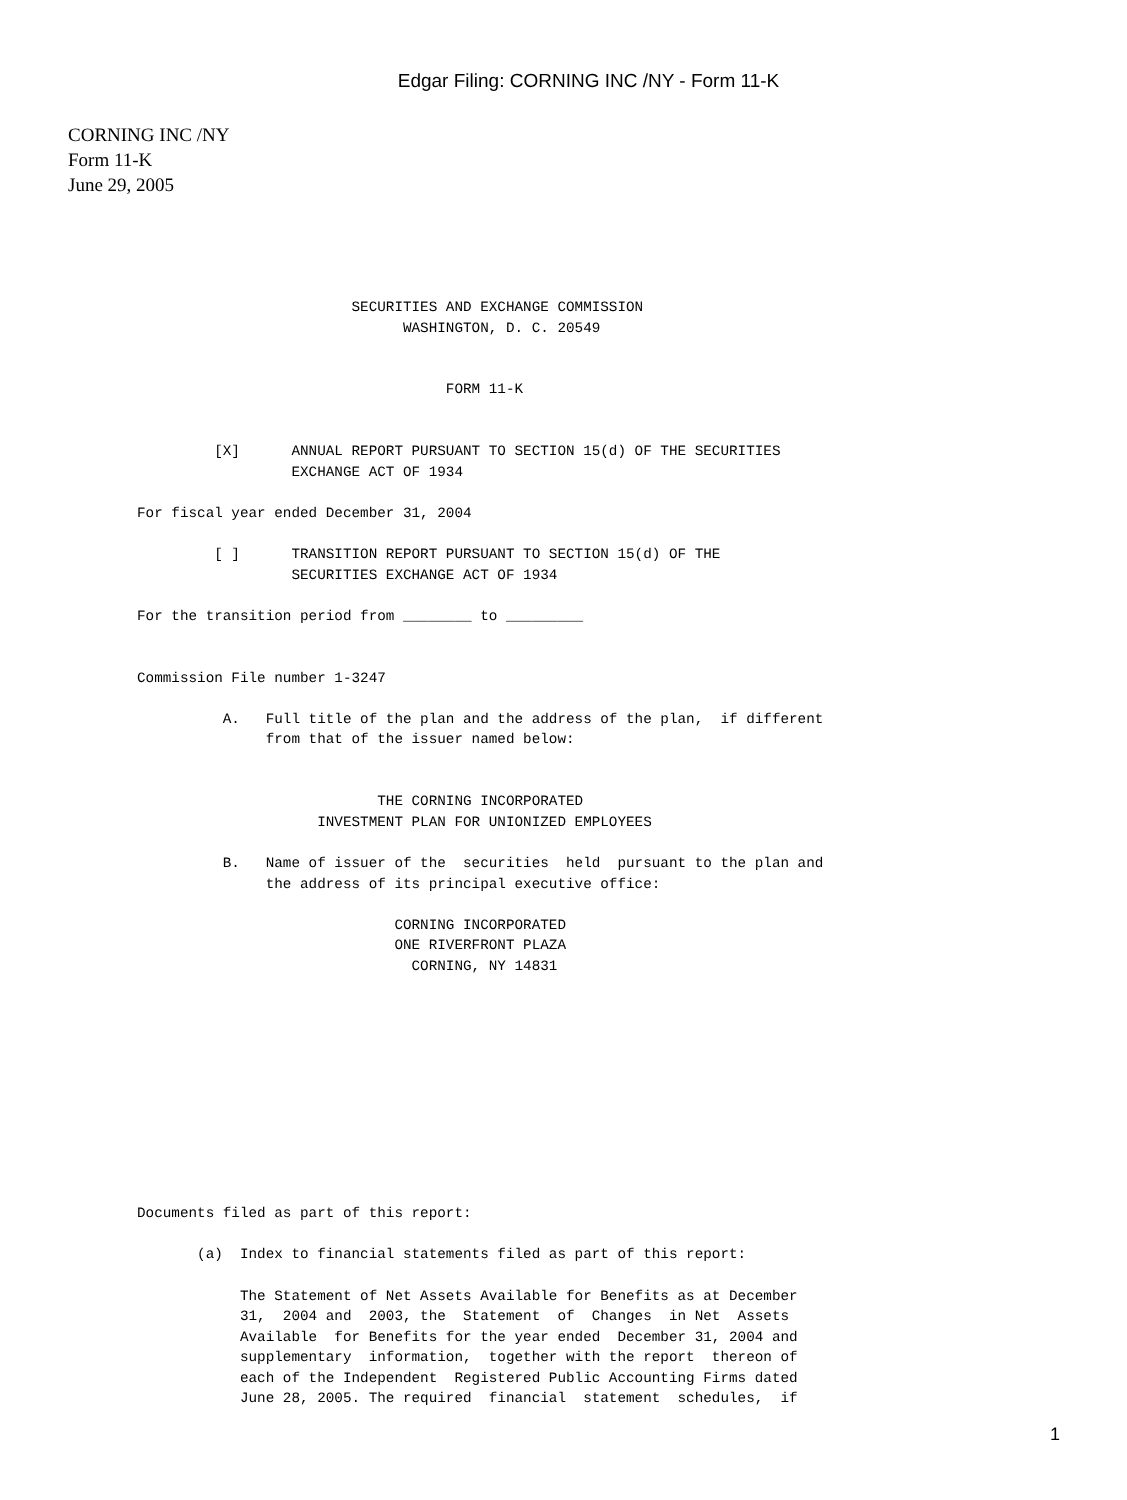Edgar Filing: CORNING INC /NY - Form 11-K
CORNING INC /NY
Form 11-K
June 29, 2005
                         SECURITIES AND EXCHANGE COMMISSION
                               WASHINGTON, D. C. 20549


                                    FORM 11-K


         [X]      ANNUAL REPORT PURSUANT TO SECTION 15(d) OF THE SECURITIES
                  EXCHANGE ACT OF 1934

For fiscal year ended December 31, 2004

         [ ]      TRANSITION REPORT PURSUANT TO SECTION 15(d) OF THE
                  SECURITIES EXCHANGE ACT OF 1934

For the transition period from ________ to _________


Commission File number 1-3247

          A.   Full title of the plan and the address of the plan,  if different
               from that of the issuer named below:


                            THE CORNING INCORPORATED
                     INVESTMENT PLAN FOR UNIONIZED EMPLOYEES

          B.   Name of issuer of the  securities  held  pursuant to the plan and
               the address of its principal executive office:

                              CORNING INCORPORATED
                              ONE RIVERFRONT PLAZA
                                CORNING, NY 14831











Documents filed as part of this report:

       (a)  Index to financial statements filed as part of this report:

            The Statement of Net Assets Available for Benefits as at December
            31,  2004 and  2003, the  Statement  of  Changes  in Net  Assets
            Available  for Benefits for the year ended  December 31, 2004 and
            supplementary  information,  together with the report  thereon of
            each of the Independent  Registered Public Accounting Firms dated
            June 28, 2005. The required  financial  statement  schedules,  if
1